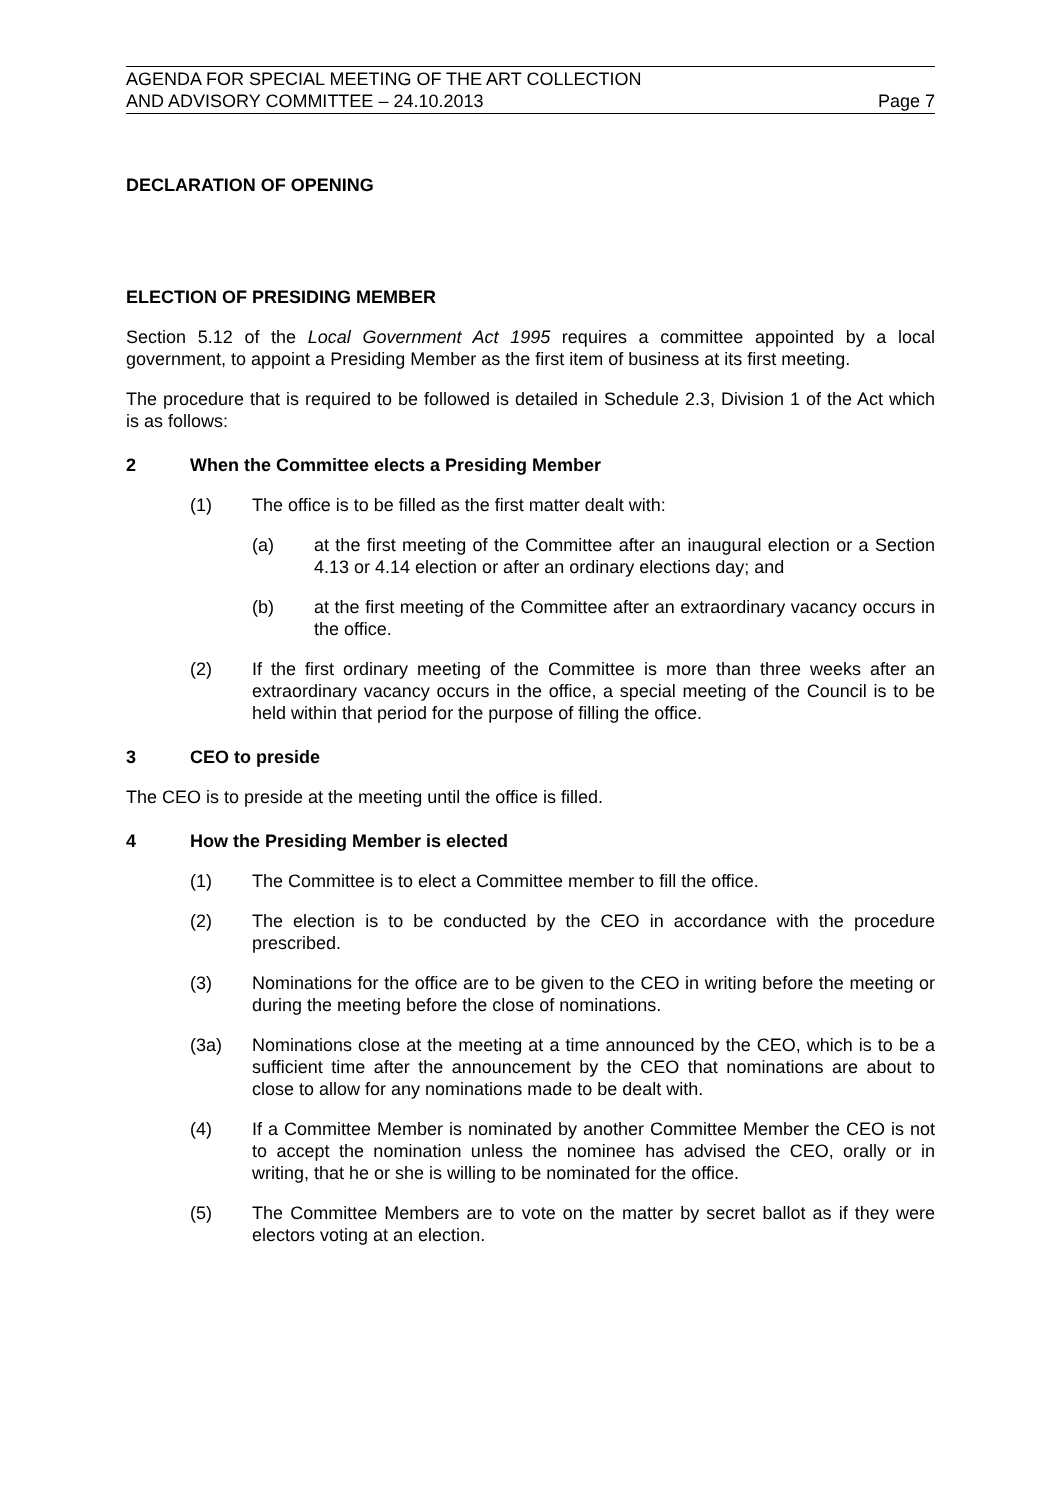AGENDA FOR SPECIAL MEETING OF THE ART COLLECTION
AND ADVISORY COMMITTEE – 24.10.2013
Page 7
DECLARATION OF OPENING
ELECTION OF PRESIDING MEMBER
Section 5.12 of the Local Government Act 1995 requires a committee appointed by a local government, to appoint a Presiding Member as the first item of business at its first meeting.
The procedure that is required to be followed is detailed in Schedule 2.3, Division 1 of the Act which is as follows:
2 When the Committee elects a Presiding Member
(1) The office is to be filled as the first matter dealt with:
(a) at the first meeting of the Committee after an inaugural election or a Section 4.13 or 4.14 election or after an ordinary elections day; and
(b) at the first meeting of the Committee after an extraordinary vacancy occurs in the office.
(2) If the first ordinary meeting of the Committee is more than three weeks after an extraordinary vacancy occurs in the office, a special meeting of the Council is to be held within that period for the purpose of filling the office.
3 CEO to preside
The CEO is to preside at the meeting until the office is filled.
4 How the Presiding Member is elected
(1) The Committee is to elect a Committee member to fill the office.
(2) The election is to be conducted by the CEO in accordance with the procedure prescribed.
(3) Nominations for the office are to be given to the CEO in writing before the meeting or during the meeting before the close of nominations.
(3a) Nominations close at the meeting at a time announced by the CEO, which is to be a sufficient time after the announcement by the CEO that nominations are about to close to allow for any nominations made to be dealt with.
(4) If a Committee Member is nominated by another Committee Member the CEO is not to accept the nomination unless the nominee has advised the CEO, orally or in writing, that he or she is willing to be nominated for the office.
(5) The Committee Members are to vote on the matter by secret ballot as if they were electors voting at an election.